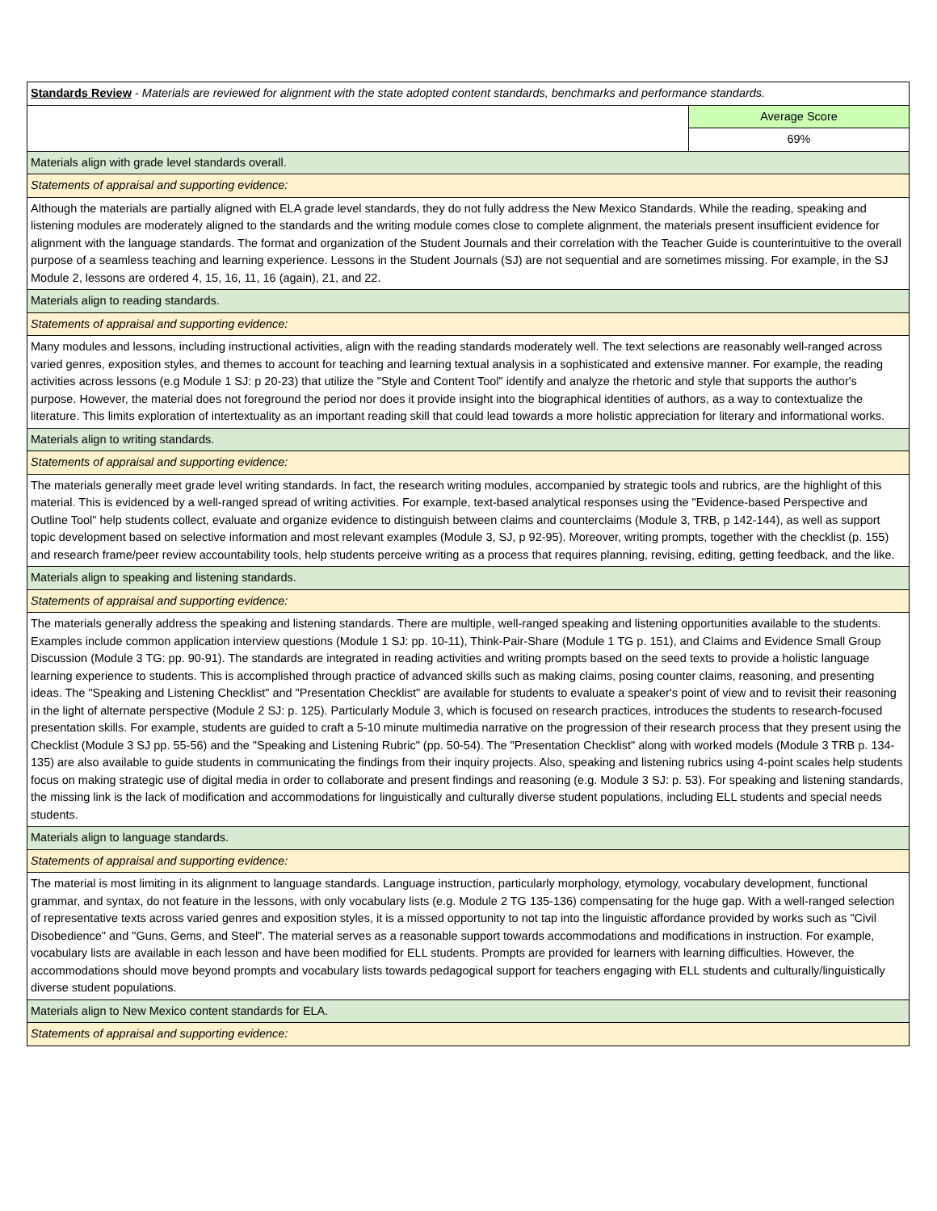| Standards Review - Materials are reviewed for alignment with the state adopted content standards, benchmarks and performance standards. | |
| | Average Score |
| | 69% |
| Materials align with grade level standards overall. | |
| Statements of appraisal and supporting evidence: | |
| Although the materials are partially aligned with ELA grade level standards, they do not fully address the New Mexico Standards. While the reading, speaking and listening modules are moderately aligned to the standards and the writing module comes close to complete alignment, the materials present insufficient evidence for alignment with the language standards. The format and organization of the Student Journals and their correlation with the Teacher Guide is counterintuitive to the overall purpose of a seamless teaching and learning experience. Lessons in the Student Journals (SJ) are not sequential and are sometimes missing. For example, in the SJ Module 2, lessons are ordered 4, 15, 16, 11, 16 (again), 21, and 22. | |
| Materials align to reading standards. | |
| Statements of appraisal and supporting evidence: | |
| Many modules and lessons, including instructional activities, align with the reading standards moderately well. The text selections are reasonably well-ranged across varied genres, exposition styles, and themes to account for teaching and learning textual analysis in a sophisticated and extensive manner. For example, the reading activities across lessons (e.g Module 1 SJ: p 20-23) that utilize the "Style and Content Tool" identify and analyze the rhetoric and style that supports the author's purpose. However, the material does not foreground the period nor does it provide insight into the biographical identities of authors, as a way to contextualize the literature. This limits exploration of intertextuality as an important reading skill that could lead towards a more holistic appreciation for literary and informational works. | |
| Materials align to writing standards. | |
| Statements of appraisal and supporting evidence: | |
| The materials generally meet grade level writing standards. In fact, the research writing modules, accompanied by strategic tools and rubrics, are the highlight of this material. This is evidenced by a well-ranged spread of writing activities. For example, text-based analytical responses using the "Evidence-based Perspective and Outline Tool" help students collect, evaluate and organize evidence to distinguish between claims and counterclaims (Module 3, TRB, p 142-144), as well as support topic development based on selective information and most relevant examples (Module 3, SJ, p 92-95). Moreover, writing prompts, together with the checklist (p. 155) and research frame/peer review accountability tools, help students perceive writing as a process that requires planning, revising, editing, getting feedback, and the like. | |
| Materials align to speaking and listening standards. | |
| Statements of appraisal and supporting evidence: | |
| The materials generally address the speaking and listening standards. There are multiple, well-ranged speaking and listening opportunities available to the students. Examples include common application interview questions (Module 1 SJ: pp. 10-11), Think-Pair-Share (Module 1 TG p. 151), and Claims and Evidence Small Group Discussion (Module 3 TG: pp. 90-91). The standards are integrated in reading activities and writing prompts based on the seed texts to provide a holistic language learning experience to students. This is accomplished through practice of advanced skills such as making claims, posing counter claims, reasoning, and presenting ideas. The "Speaking and Listening Checklist" and "Presentation Checklist" are available for students to evaluate a speaker's point of view and to revisit their reasoning in the light of alternate perspective (Module 2 SJ: p. 125). Particularly Module 3, which is focused on research practices, introduces the students to research-focused presentation skills. For example, students are guided to craft a 5-10 minute multimedia narrative on the progression of their research process that they present using the Checklist (Module 3 SJ pp. 55-56) and the "Speaking and Listening Rubric" (pp. 50-54). The "Presentation Checklist" along with worked models (Module 3 TRB p. 134-135) are also available to guide students in communicating the findings from their inquiry projects. Also, speaking and listening rubrics using 4-point scales help students focus on making strategic use of digital media in order to collaborate and present findings and reasoning (e.g. Module 3 SJ: p. 53). For speaking and listening standards, the missing link is the lack of modification and accommodations for linguistically and culturally diverse student populations, including ELL students and special needs students. | |
| Materials align to language standards. | |
| Statements of appraisal and supporting evidence: | |
| The material is most limiting in its alignment to language standards. Language instruction, particularly morphology, etymology, vocabulary development, functional grammar, and syntax, do not feature in the lessons, with only vocabulary lists (e.g. Module 2 TG 135-136) compensating for the huge gap. With a well-ranged selection of representative texts across varied genres and exposition styles, it is a missed opportunity to not tap into the linguistic affordance provided by works such as "Civil Disobedience" and "Guns, Gems, and Steel". The material serves as a reasonable support towards accommodations and modifications in instruction. For example, vocabulary lists are available in each lesson and have been modified for ELL students. Prompts are provided for learners with learning difficulties. However, the accommodations should move beyond prompts and vocabulary lists towards pedagogical support for teachers engaging with ELL students and culturally/linguistically diverse student populations. | |
| Materials align to New Mexico content standards for ELA. | |
| Statements of appraisal and supporting evidence: | |